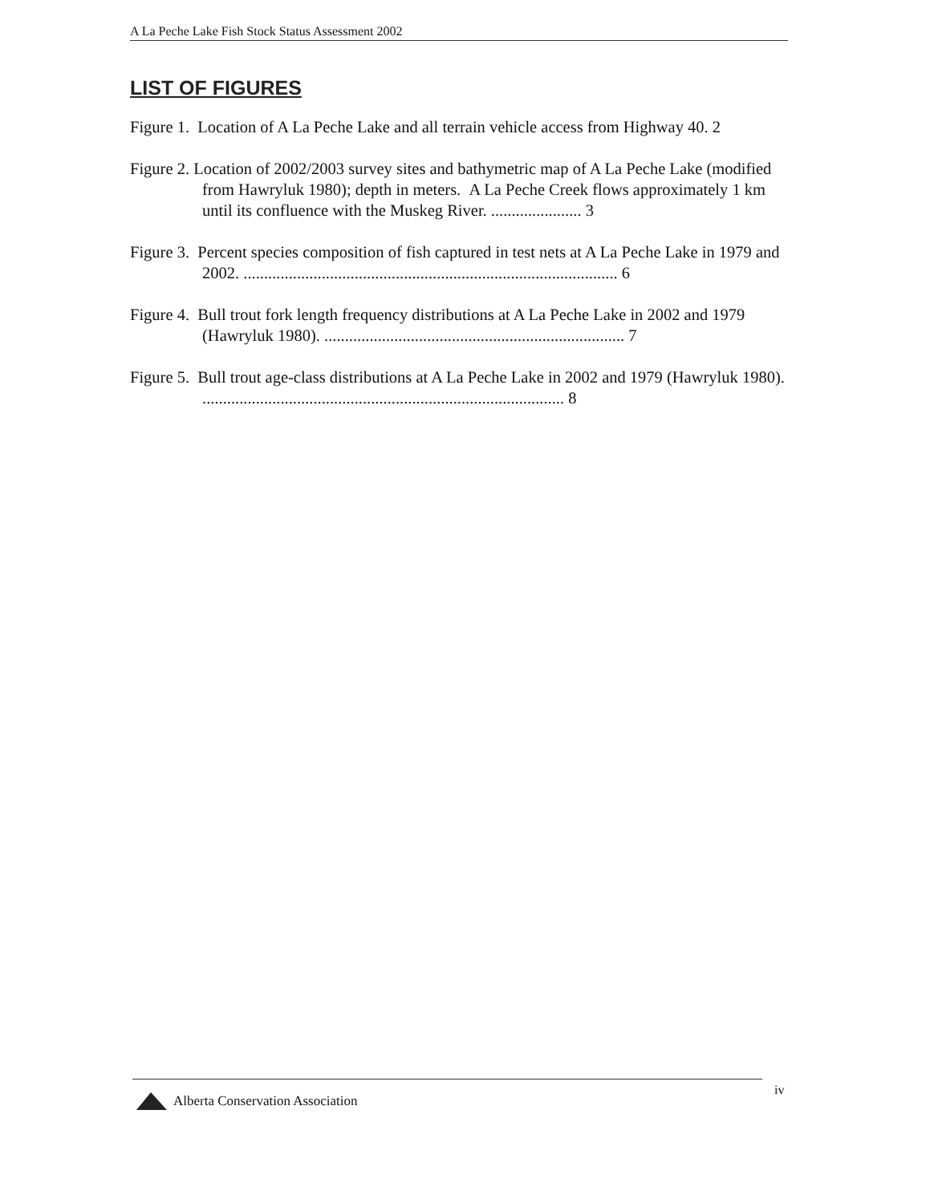A La Peche Lake Fish Stock Status Assessment 2002
LIST OF FIGURES
Figure 1. Location of A La Peche Lake and all terrain vehicle access from Highway 40. 2
Figure 2. Location of 2002/2003 survey sites and bathymetric map of A La Peche Lake (modified from Hawryluk 1980); depth in meters. A La Peche Creek flows approximately 1 km until its confluence with the Muskeg River. ...................... 3
Figure 3. Percent species composition of fish captured in test nets at A La Peche Lake in 1979 and 2002. ........................................................................................... 6
Figure 4. Bull trout fork length frequency distributions at A La Peche Lake in 2002 and 1979 (Hawryluk 1980). ......................................................................... 7
Figure 5. Bull trout age-class distributions at A La Peche Lake in 2002 and 1979 (Hawryluk 1980). ........................................................................................ 8
iv
Alberta Conservation Association